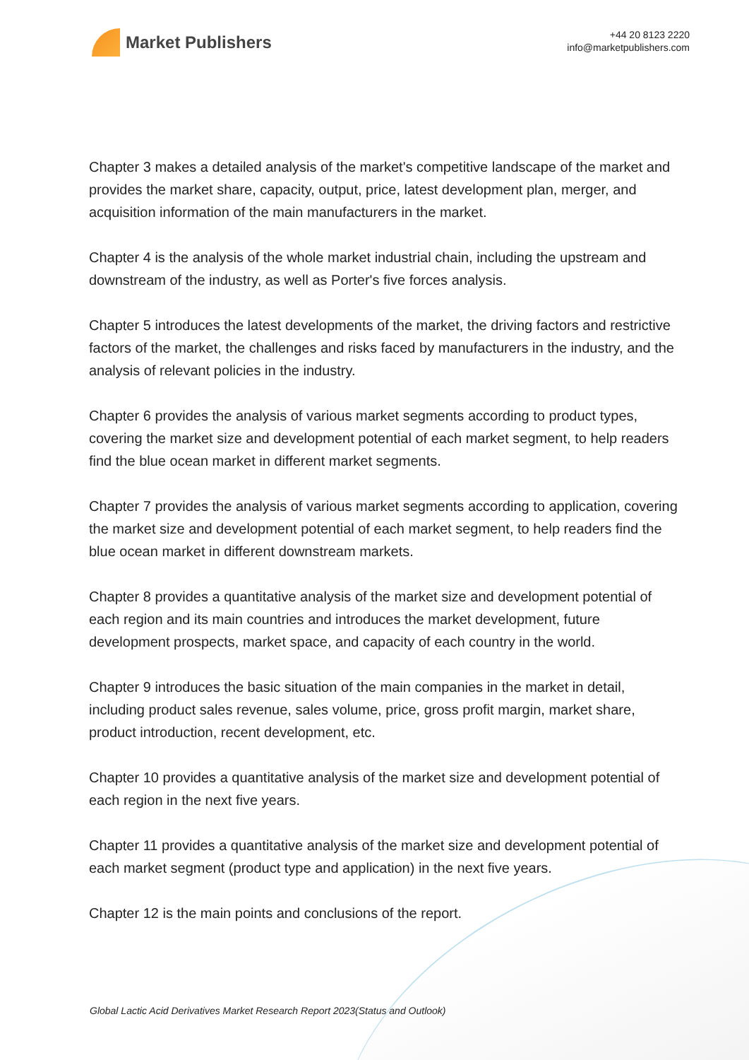Market Publishers
+44 20 8123 2220
info@marketpublishers.com
Chapter 3 makes a detailed analysis of the market's competitive landscape of the market and provides the market share, capacity, output, price, latest development plan, merger, and acquisition information of the main manufacturers in the market.
Chapter 4 is the analysis of the whole market industrial chain, including the upstream and downstream of the industry, as well as Porter's five forces analysis.
Chapter 5 introduces the latest developments of the market, the driving factors and restrictive factors of the market, the challenges and risks faced by manufacturers in the industry, and the analysis of relevant policies in the industry.
Chapter 6 provides the analysis of various market segments according to product types, covering the market size and development potential of each market segment, to help readers find the blue ocean market in different market segments.
Chapter 7 provides the analysis of various market segments according to application, covering the market size and development potential of each market segment, to help readers find the blue ocean market in different downstream markets.
Chapter 8 provides a quantitative analysis of the market size and development potential of each region and its main countries and introduces the market development, future development prospects, market space, and capacity of each country in the world.
Chapter 9 introduces the basic situation of the main companies in the market in detail, including product sales revenue, sales volume, price, gross profit margin, market share, product introduction, recent development, etc.
Chapter 10 provides a quantitative analysis of the market size and development potential of each region in the next five years.
Chapter 11 provides a quantitative analysis of the market size and development potential of each market segment (product type and application) in the next five years.
Chapter 12 is the main points and conclusions of the report.
Global Lactic Acid Derivatives Market Research Report 2023(Status and Outlook)